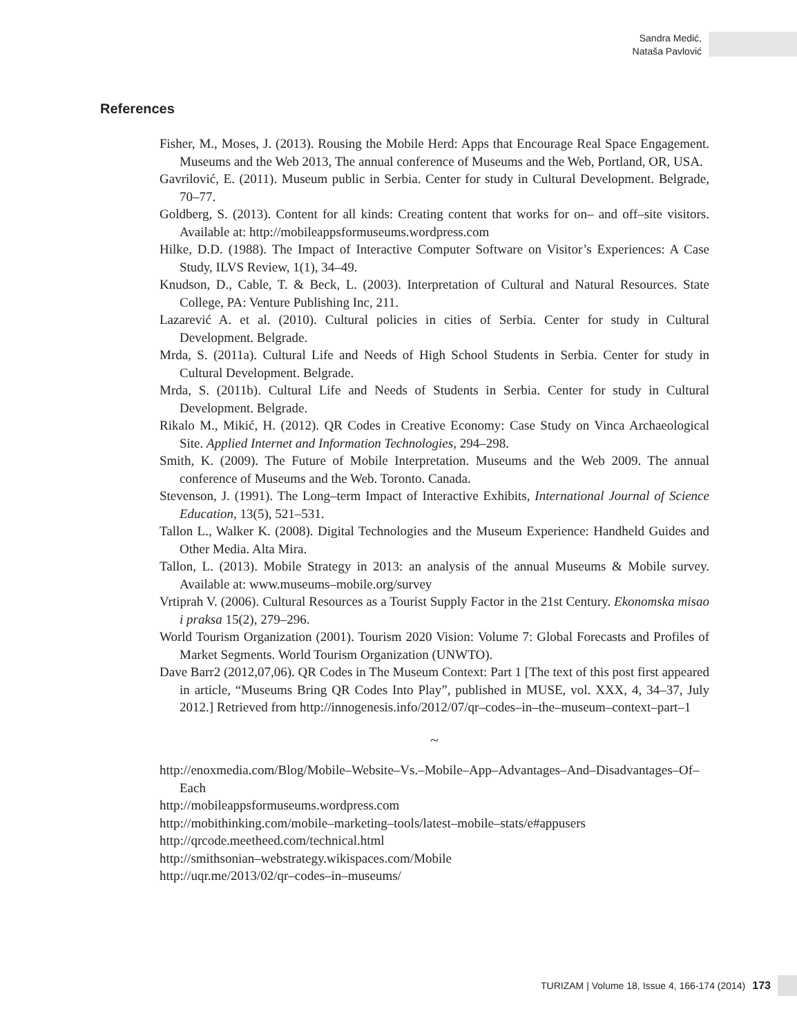Sandra Medić,
Nataša Pavlović
References
Fisher, M., Moses, J. (2013). Rousing the Mobile Herd: Apps that Encourage Real Space Engagement. Museums and the Web 2013, The annual conference of Museums and the Web, Portland, OR, USA.
Gavrilović, E. (2011). Museum public in Serbia. Center for study in Cultural Development. Belgrade, 70–77.
Goldberg, S. (2013). Content for all kinds: Creating content that works for on– and off–site visitors. Available at: http://mobileappsformuseums.wordpress.com
Hilke, D.D. (1988). The Impact of Interactive Computer Software on Visitor’s Experiences: A Case Study, ILVS Review, 1(1), 34–49.
Knudson, D., Cable, T. & Beck, L. (2003). Interpretation of Cultural and Natural Resources. State College, PA: Venture Publishing Inc, 211.
Lazarević A. et al. (2010). Cultural policies in cities of Serbia. Center for study in Cultural Development. Belgrade.
Mrda, S. (2011a). Cultural Life and Needs of High School Students in Serbia. Center for study in Cultural Development. Belgrade.
Mrda, S. (2011b). Cultural Life and Needs of Students in Serbia. Center for study in Cultural Development. Belgrade.
Rikalo M., Mikić, H. (2012). QR Codes in Creative Economy: Case Study on Vinca Archaeological Site. Applied Internet and Information Technologies, 294–298.
Smith, K. (2009). The Future of Mobile Interpretation. Museums and the Web 2009. The annual conference of Museums and the Web. Toronto. Canada.
Stevenson, J. (1991). The Long–term Impact of Interactive Exhibits, International Journal of Science Education, 13(5), 521–531.
Tallon L., Walker K. (2008). Digital Technologies and the Museum Experience: Handheld Guides and Other Media. Alta Mira.
Tallon, L. (2013). Mobile Strategy in 2013: an analysis of the annual Museums & Mobile survey. Available at: www.museums–mobile.org/survey
Vrtiprah V. (2006). Cultural Resources as a Tourist Supply Factor in the 21st Century. Ekonomska misao i praksa 15(2), 279–296.
World Tourism Organization (2001). Tourism 2020 Vision: Volume 7: Global Forecasts and Profiles of Market Segments. World Tourism Organization (UNWTO).
Dave Barr2 (2012,07,06). QR Codes in The Museum Context: Part 1 [The text of this post first appeared in article, “Museums Bring QR Codes Into Play”, published in MUSE, vol. XXX, 4, 34–37, July 2012.] Retrieved from http://innogenesis.info/2012/07/qr–codes–in–the–museum–context–part–1
~
http://enoxmedia.com/Blog/Mobile–Website–Vs.–Mobile–App–Advantages–And–Disadvantages–Of–Each
http://mobileappsformuseums.wordpress.com
http://mobithinking.com/mobile–marketing–tools/latest–mobile–stats/e#appusers
http://qrcode.meetheed.com/technical.html
http://smithsonian–webstrategy.wikispaces.com/Mobile
http://uqr.me/2013/02/qr–codes–in–museums/
TURIZAM | Volume 18, Issue 4, 166-174 (2014) 173